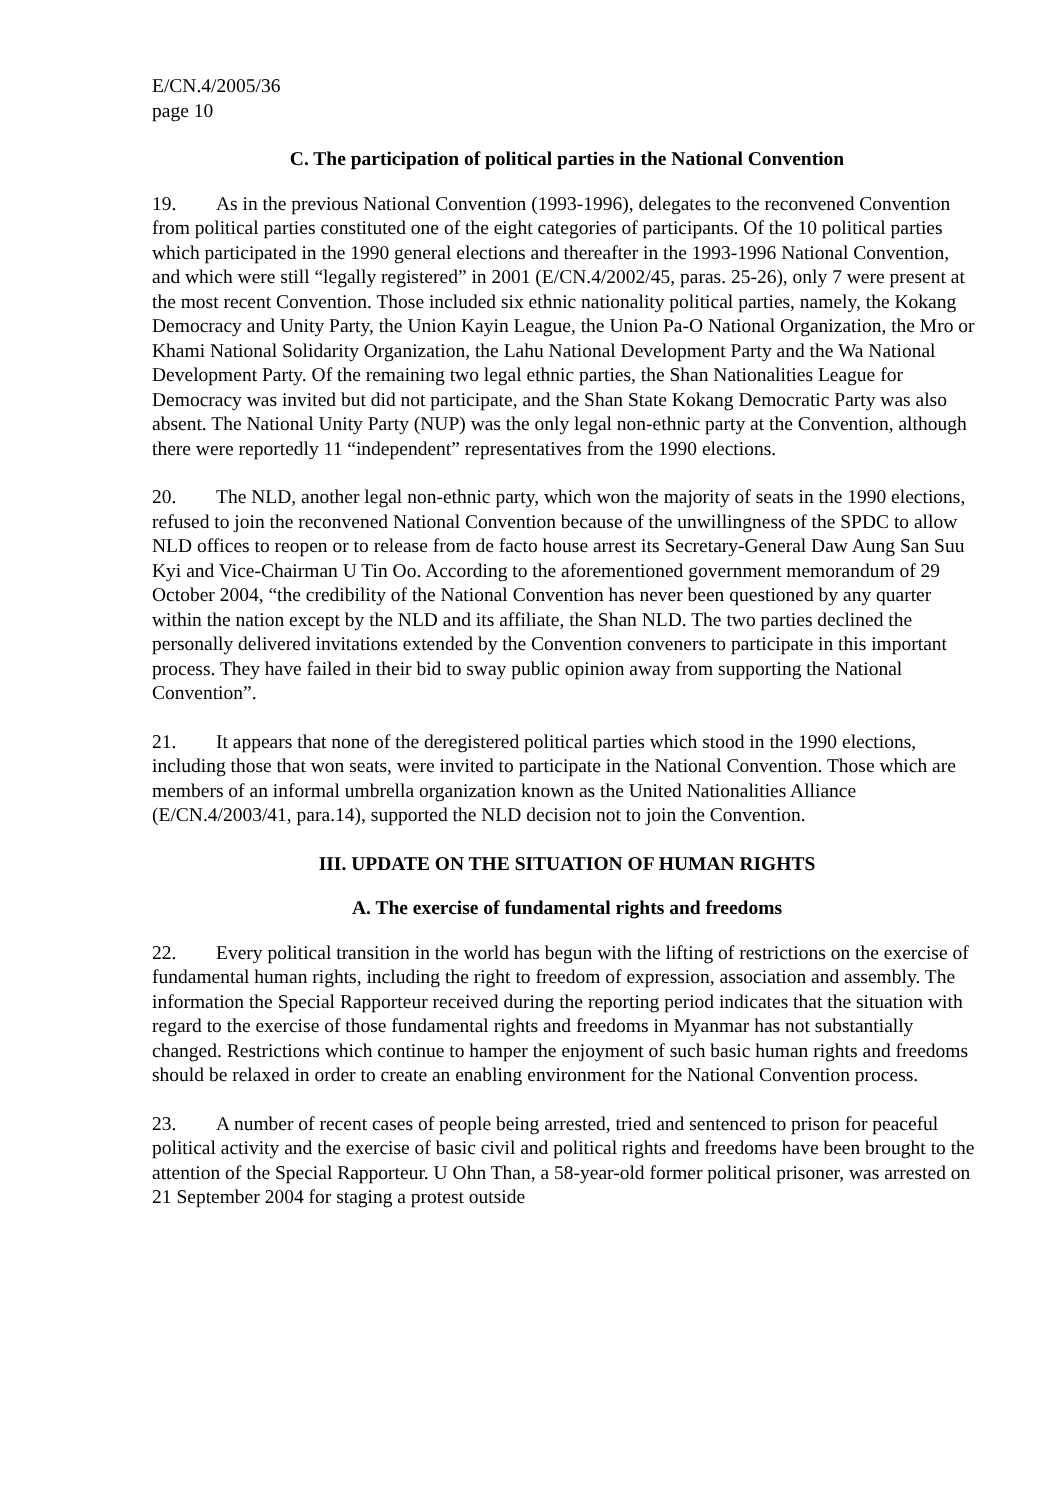E/CN.4/2005/36
page 10
C. The participation of political parties in the National Convention
19. As in the previous National Convention (1993-1996), delegates to the reconvened Convention from political parties constituted one of the eight categories of participants. Of the 10 political parties which participated in the 1990 general elections and thereafter in the 1993-1996 National Convention, and which were still “legally registered” in 2001 (E/CN.4/2002/45, paras. 25-26), only 7 were present at the most recent Convention. Those included six ethnic nationality political parties, namely, the Kokang Democracy and Unity Party, the Union Kayin League, the Union Pa-O National Organization, the Mro or Khami National Solidarity Organization, the Lahu National Development Party and the Wa National Development Party. Of the remaining two legal ethnic parties, the Shan Nationalities League for Democracy was invited but did not participate, and the Shan State Kokang Democratic Party was also absent. The National Unity Party (NUP) was the only legal non-ethnic party at the Convention, although there were reportedly 11 “independent” representatives from the 1990 elections.
20. The NLD, another legal non-ethnic party, which won the majority of seats in the 1990 elections, refused to join the reconvened National Convention because of the unwillingness of the SPDC to allow NLD offices to reopen or to release from de facto house arrest its Secretary-General Daw Aung San Suu Kyi and Vice-Chairman U Tin Oo. According to the aforementioned government memorandum of 29 October 2004, “the credibility of the National Convention has never been questioned by any quarter within the nation except by the NLD and its affiliate, the Shan NLD. The two parties declined the personally delivered invitations extended by the Convention conveners to participate in this important process. They have failed in their bid to sway public opinion away from supporting the National Convention”.
21. It appears that none of the deregistered political parties which stood in the 1990 elections, including those that won seats, were invited to participate in the National Convention. Those which are members of an informal umbrella organization known as the United Nationalities Alliance (E/CN.4/2003/41, para.14), supported the NLD decision not to join the Convention.
III. UPDATE ON THE SITUATION OF HUMAN RIGHTS
A. The exercise of fundamental rights and freedoms
22. Every political transition in the world has begun with the lifting of restrictions on the exercise of fundamental human rights, including the right to freedom of expression, association and assembly. The information the Special Rapporteur received during the reporting period indicates that the situation with regard to the exercise of those fundamental rights and freedoms in Myanmar has not substantially changed. Restrictions which continue to hamper the enjoyment of such basic human rights and freedoms should be relaxed in order to create an enabling environment for the National Convention process.
23. A number of recent cases of people being arrested, tried and sentenced to prison for peaceful political activity and the exercise of basic civil and political rights and freedoms have been brought to the attention of the Special Rapporteur. U Ohn Than, a 58-year-old former political prisoner, was arrested on 21 September 2004 for staging a protest outside